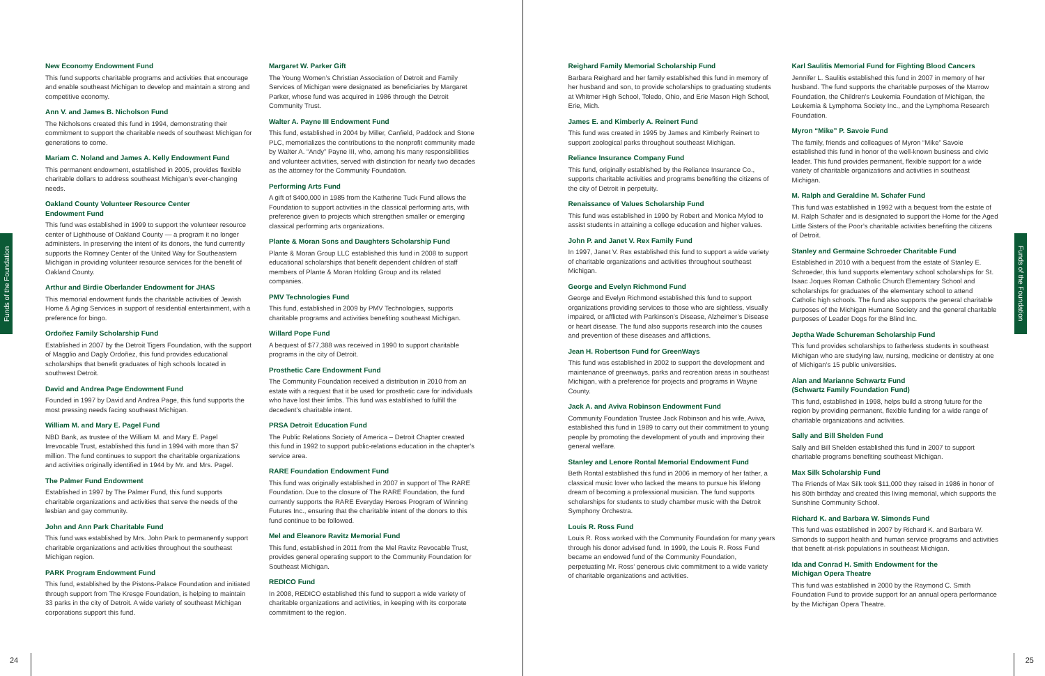Funds of the Foundation
New Economy Endowment Fund
This fund supports charitable programs and activities that encourage and enable southeast Michigan to develop and maintain a strong and competitive economy.
Ann V. and James B. Nicholson Fund
The Nicholsons created this fund in 1994, demonstrating their commitment to support the charitable needs of southeast Michigan for generations to come.
Mariam C. Noland and James A. Kelly Endowment Fund
This permanent endowment, established in 2005, provides flexible charitable dollars to address southeast Michigan’s ever-changing needs.
Oakland County Volunteer Resource Center
Endowment Fund
This fund was established in 1999 to support the volunteer resource center of Lighthouse of Oakland County — a program it no longer administers. In preserving the intent of its donors, the fund currently supports the Romney Center of the United Way for Southeastern Michigan in providing volunteer resource services for the benefit of Oakland County.
Arthur and Birdie Oberlander Endowment for JHAS
This memorial endowment funds the charitable activities of Jewish Home & Aging Services in support of residential entertainment, with a preference for bingo.
Ordoñez Family Scholarship Fund
Established in 2007 by the Detroit Tigers Foundation, with the support of Magglio and Dagly Ordoñez, this fund provides educational scholarships that benefit graduates of high schools located in southwest Detroit.
David and Andrea Page Endowment Fund
Founded in 1997 by David and Andrea Page, this fund supports the most pressing needs facing southeast Michigan.
William M. and Mary E. Pagel Fund
NBD Bank, as trustee of the William M. and Mary E. Pagel Irrevocable Trust, established this fund in 1994 with more than $7 million. The fund continues to support the charitable organizations and activities originally identified in 1944 by Mr. and Mrs. Pagel.
The Palmer Fund Endowment
Established in 1997 by The Palmer Fund, this fund supports charitable organizations and activities that serve the needs of the lesbian and gay community.
John and Ann Park Charitable Fund
This fund was established by Mrs. John Park to permanently support charitable organizations and activities throughout the southeast Michigan region.
PARK Program Endowment Fund
This fund, established by the Pistons-Palace Foundation and initiated through support from The Kresge Foundation, is helping to maintain 33 parks in the city of Detroit. A wide variety of southeast Michigan corporations support this fund.
Margaret W. Parker Gift
The Young Women’s Christian Association of Detroit and Family Services of Michigan were designated as beneficiaries by Margaret Parker, whose fund was acquired in 1986 through the Detroit Community Trust.
Walter A. Payne III Endowment Fund
This fund, established in 2004 by Miller, Canfield, Paddock and Stone PLC, memorializes the contributions to the nonprofit community made by Walter A. “Andy” Payne III, who, among his many responsibilities and volunteer activities, served with distinction for nearly two decades as the attorney for the Community Foundation.
Performing Arts Fund
A gift of $400,000 in 1985 from the Katherine Tuck Fund allows the Foundation to support activities in the classical performing arts, with preference given to projects which strengthen smaller or emerging classical performing arts organizations.
Plante & Moran Sons and Daughters Scholarship Fund
Plante & Moran Group LLC established this fund in 2008 to support educational scholarships that benefit dependent children of staff members of Plante & Moran Holding Group and its related companies.
PMV Technologies Fund
This fund, established in 2009 by PMV Technologies, supports charitable programs and activities benefiting southeast Michigan.
Willard Pope Fund
A bequest of $77,388 was received in 1990 to support charitable programs in the city of Detroit.
Prosthetic Care Endowment Fund
The Community Foundation received a distribution in 2010 from an estate with a request that it be used for prosthetic care for individuals who have lost their limbs. This fund was established to fulfill the decedent’s charitable intent.
PRSA Detroit Education Fund
The Public Relations Society of America – Detroit Chapter created this fund in 1992 to support public-relations education in the chapter’s service area.
RARE Foundation Endowment Fund
This fund was originally established in 2007 in support of The RARE Foundation. Due to the closure of The RARE Foundation, the fund currently supports the RARE Everyday Heroes Program of Winning Futures Inc., ensuring that the charitable intent of the donors to this fund continue to be followed.
Mel and Eleanore Ravitz Memorial Fund
This fund, established in 2011 from the Mel Ravitz Revocable Trust, provides general operating support to the Community Foundation for Southeast Michigan.
REDICO Fund
In 2008, REDICO established this fund to support a wide variety of charitable organizations and activities, in keeping with its corporate commitment to the region.
24
Reighard Family Memorial Scholarship Fund
Barbara Reighard and her family established this fund in memory of her husband and son, to provide scholarships to graduating students at Whitmer High School, Toledo, Ohio, and Erie Mason High School, Erie, Mich.
James E. and Kimberly A. Reinert Fund
This fund was created in 1995 by James and Kimberly Reinert to support zoological parks throughout southeast Michigan.
Reliance Insurance Company Fund
This fund, originally established by the Reliance Insurance Co., supports charitable activities and programs benefiting the citizens of the city of Detroit in perpetuity.
Renaissance of Values Scholarship Fund
This fund was established in 1990 by Robert and Monica Mylod to assist students in attaining a college education and higher values.
John P. and Janet V. Rex Family Fund
In 1997, Janet V. Rex established this fund to support a wide variety of charitable organizations and activities throughout southeast Michigan.
George and Evelyn Richmond Fund
George and Evelyn Richmond established this fund to support organizations providing services to those who are sightless, visually impaired, or afflicted with Parkinson’s Disease, Alzheimer’s Disease or heart disease. The fund also supports research into the causes and prevention of these diseases and afflictions.
Jean H. Robertson Fund for GreenWays
This fund was established in 2002 to support the development and maintenance of greenways, parks and recreation areas in southeast Michigan, with a preference for projects and programs in Wayne County.
Jack A. and Aviva Robinson Endowment Fund
Community Foundation Trustee Jack Robinson and his wife, Aviva, established this fund in 1989 to carry out their commitment to young people by promoting the development of youth and improving their general welfare.
Stanley and Lenore Rontal Memorial Endowment Fund
Beth Rontal established this fund in 2006 in memory of her father, a classical music lover who lacked the means to pursue his lifelong dream of becoming a professional musician. The fund supports scholarships for students to study chamber music with the Detroit Symphony Orchestra.
Louis R. Ross Fund
Louis R. Ross worked with the Community Foundation for many years through his donor advised fund. In 1999, the Louis R. Ross Fund became an endowed fund of the Community Foundation, perpetuating Mr. Ross’ generous civic commitment to a wide variety of charitable organizations and activities.
Karl Saulitis Memorial Fund for Fighting Blood Cancers
Jennifer L. Saulitis established this fund in 2007 in memory of her husband. The fund supports the charitable purposes of the Marrow Foundation, the Children’s Leukemia Foundation of Michigan, the Leukemia & Lymphoma Society Inc., and the Lymphoma Research Foundation.
Myron “Mike” P. Savoie Fund
The family, friends and colleagues of Myron “Mike” Savoie established this fund in honor of the well-known business and civic leader. This fund provides permanent, flexible support for a wide variety of charitable organizations and activities in southeast Michigan.
M. Ralph and Geraldine M. Schafer Fund
This fund was established in 1992 with a bequest from the estate of M. Ralph Schafer and is designated to support the Home for the Aged Little Sisters of the Poor’s charitable activities benefiting the citizens of Detroit.
Stanley and Germaine Schroeder Charitable Fund
Established in 2010 with a bequest from the estate of Stanley E. Schroeder, this fund supports elementary school scholarships for St. Isaac Joques Roman Catholic Church Elementary School and scholarships for graduates of the elementary school to attend Catholic high schools. The fund also supports the general charitable purposes of the Michigan Humane Society and the general charitable purposes of Leader Dogs for the Blind Inc.
Jeptha Wade Schureman Scholarship Fund
This fund provides scholarships to fatherless students in southeast Michigan who are studying law, nursing, medicine or dentistry at one of Michigan’s 15 public universities.
Alan and Marianne Schwartz Fund
(Schwartz Family Foundation Fund)
This fund, established in 1998, helps build a strong future for the region by providing permanent, flexible funding for a wide range of charitable organizations and activities.
Sally and Bill Shelden Fund
Sally and Bill Shelden established this fund in 2007 to support charitable programs benefiting southeast Michigan.
Max Silk Scholarship Fund
The Friends of Max Silk took $11,000 they raised in 1986 in honor of his 80th birthday and created this living memorial, which supports the Sunshine Community School.
Richard K. and Barbara W. Simonds Fund
This fund was established in 2007 by Richard K. and Barbara W. Simonds to support health and human service programs and activities that benefit at-risk populations in southeast Michigan.
Ida and Conrad H. Smith Endowment for the
Michigan Opera Theatre
This fund was established in 2000 by the Raymond C. Smith Foundation Fund to provide support for an annual opera performance by the Michigan Opera Theatre.
Funds of the Foundation
25